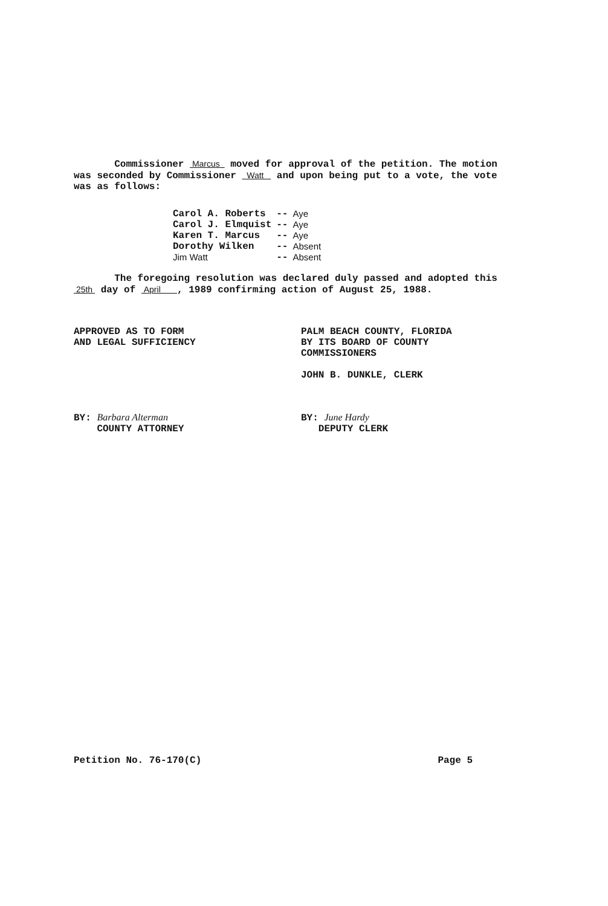Commissioner Marcus moved for approval of the petition. The motion was seconded by Commissioner Watt and upon being put to a vote, the vote was as follows:
| Carol A. Roberts | -- | Aye |
| Carol J. Elmquist | -- | Aye |
| Karen T. Marcus | -- | Aye |
| Dorothy Wilken | -- | Absent |
| Jim Watt | -- | Absent |
The foregoing resolution was declared duly passed and adopted this 25th day of April , 1989 confirming action of August 25, 1988.
APPROVED AS TO FORM
AND LEGAL SUFFICIENCY
PALM BEACH COUNTY, FLORIDA
BY ITS BOARD OF COUNTY
COMMISSIONERS
JOHN B. DUNKLE, CLERK
BY: Barbara Alterman
COUNTY ATTORNEY
BY: June Hardy
DEPUTY CLERK
Petition No. 76-170(C) Page 5